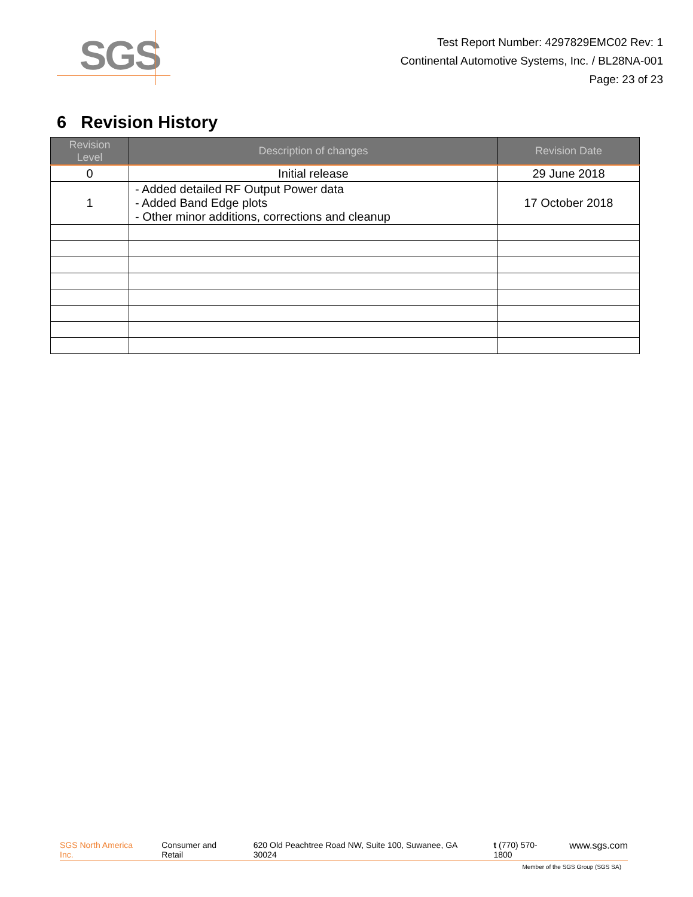SGS
Test Report Number: 4297829EMC02 Rev: 1
Continental Automotive Systems, Inc. / BL28NA-001
Page: 23 of 23
6 Revision History
| Revision Level | Description of changes | Revision Date |
| --- | --- | --- |
| 0 | Initial release | 29 June 2018 |
| 1 | - Added detailed RF Output Power data - Added Band Edge plots - Other minor additions, corrections and cleanup | 17 October 2018 |
SGS North America Inc. Consumer and Retail 620 Old Peachtree Road NW, Suite 100, Suwanee, GA 30024 t (770) 570-1800 www.sgs.com
Member of the SGS Group (SGS SA)